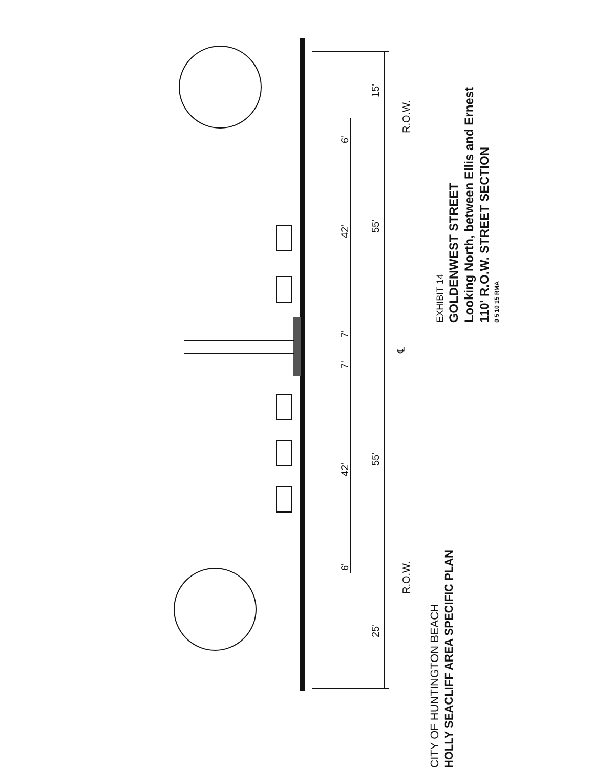15'
R.O.W.
6'
42'
55'
7'
7'
℄
42'
55'
6'
R.O.W.
25'
EXHIBIT 14
GOLDENWEST STREET
Looking North, between Ellis and Ernest
110' R.O.W. STREET SECTION
0 5 10 15 RMA
CITY OF HUNTINGTON BEACH
HOLLY SEACLIFF AREA SPECIFIC PLAN